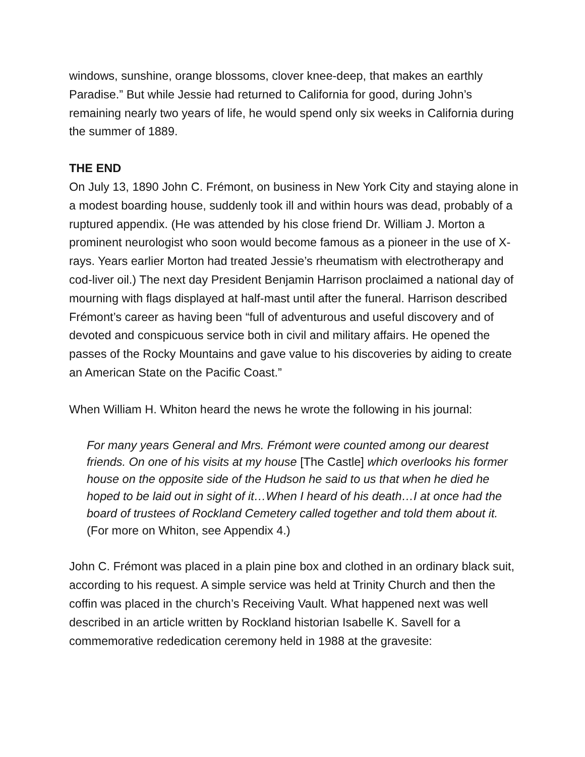windows, sunshine, orange blossoms, clover knee-deep, that makes an earthly Paradise.” But while Jessie had returned to California for good, during John’s remaining nearly two years of life, he would spend only six weeks in California during the summer of 1889.
THE END
On July 13, 1890 John C. Frémont, on business in New York City and staying alone in a modest boarding house, suddenly took ill and within hours was dead, probably of a ruptured appendix. (He was attended by his close friend Dr. William J. Morton a prominent neurologist who soon would become famous as a pioneer in the use of X-rays. Years earlier Morton had treated Jessie’s rheumatism with electrotherapy and cod-liver oil.) The next day President Benjamin Harrison proclaimed a national day of mourning with flags displayed at half-mast until after the funeral. Harrison described Frémont’s career as having been “full of adventurous and useful discovery and of devoted and conspicuous service both in civil and military affairs. He opened the passes of the Rocky Mountains and gave value to his discoveries by aiding to create an American State on the Pacific Coast.”
When William H. Whiton heard the news he wrote the following in his journal:
For many years General and Mrs. Frémont were counted among our dearest friends. On one of his visits at my house [The Castle] which overlooks his former house on the opposite side of the Hudson he said to us that when he died he hoped to be laid out in sight of it…When I heard of his death…I at once had the board of trustees of Rockland Cemetery called together and told them about it. (For more on Whiton, see Appendix 4.)
John C. Frémont was placed in a plain pine box and clothed in an ordinary black suit, according to his request. A simple service was held at Trinity Church and then the coffin was placed in the church’s Receiving Vault. What happened next was well described in an article written by Rockland historian Isabelle K. Savell for a commemorative rededication ceremony held in 1988 at the gravesite: